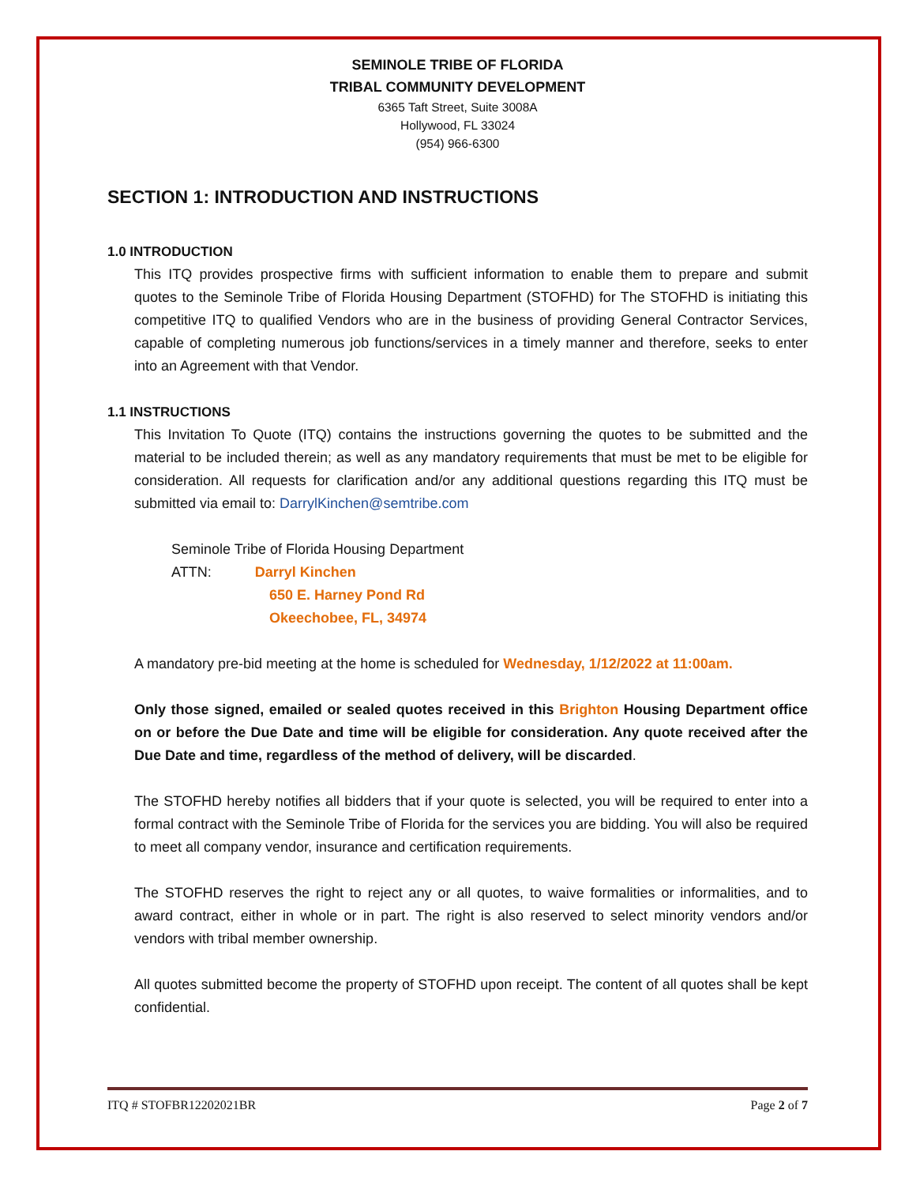SEMINOLE TRIBE OF FLORIDA
TRIBAL COMMUNITY DEVELOPMENT
6365 Taft Street, Suite 3008A
Hollywood, FL 33024
(954) 966-6300
SECTION 1: INTRODUCTION AND INSTRUCTIONS
1.0 INTRODUCTION
This ITQ provides prospective firms with sufficient information to enable them to prepare and submit quotes to the Seminole Tribe of Florida Housing Department (STOFHD) for The STOFHD is initiating this competitive ITQ to qualified Vendors who are in the business of providing General Contractor Services, capable of completing numerous job functions/services in a timely manner and therefore, seeks to enter into an Agreement with that Vendor.
1.1 INSTRUCTIONS
This Invitation To Quote (ITQ) contains the instructions governing the quotes to be submitted and the material to be included therein; as well as any mandatory requirements that must be met to be eligible for consideration. All requests for clarification and/or any additional questions regarding this ITQ must be submitted via email to: DarrylKinchen@semtribe.com
Seminole Tribe of Florida Housing Department
ATTN: Darryl Kinchen
650 E. Harney Pond Rd
Okeechobee, FL, 34974
A mandatory pre-bid meeting at the home is scheduled for Wednesday, 1/12/2022 at 11:00am.
Only those signed, emailed or sealed quotes received in this Brighton Housing Department office on or before the Due Date and time will be eligible for consideration. Any quote received after the Due Date and time, regardless of the method of delivery, will be discarded.
The STOFHD hereby notifies all bidders that if your quote is selected, you will be required to enter into a formal contract with the Seminole Tribe of Florida for the services you are bidding. You will also be required to meet all company vendor, insurance and certification requirements.
The STOFHD reserves the right to reject any or all quotes, to waive formalities or informalities, and to award contract, either in whole or in part. The right is also reserved to select minority vendors and/or vendors with tribal member ownership.
All quotes submitted become the property of STOFHD upon receipt. The content of all quotes shall be kept confidential.
ITQ # STOFBR12202021BR Page 2 of 7